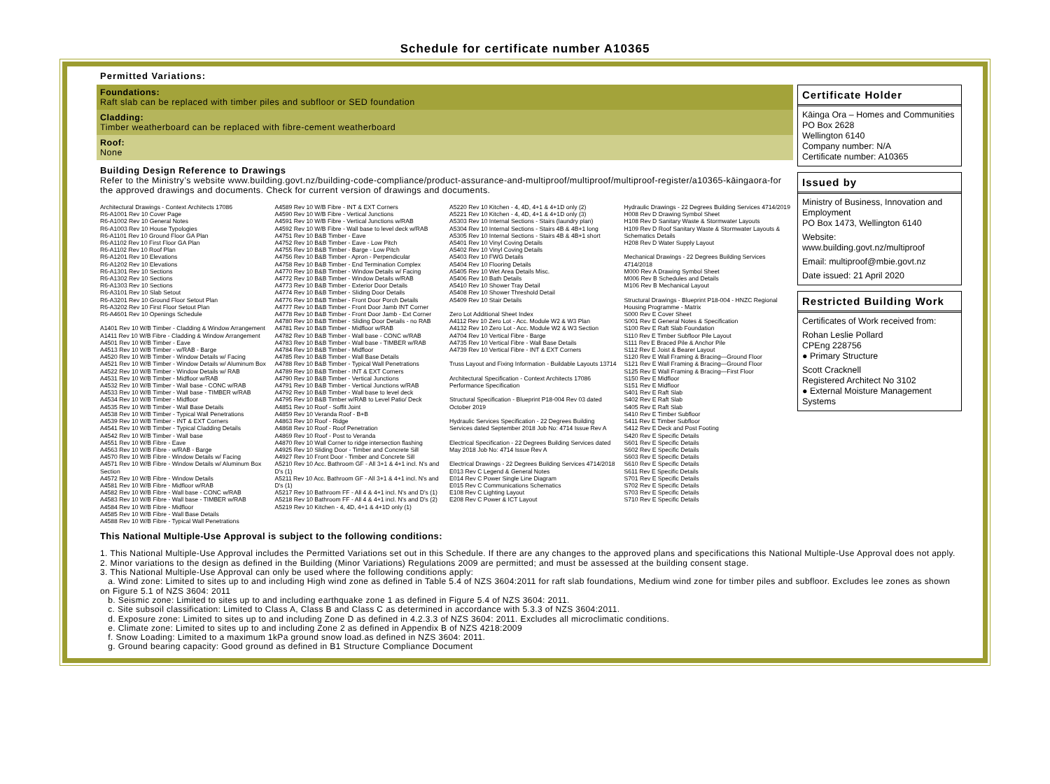Schedule for certificate number A10365
Permitted Variations:
Foundations:
Raft slab can be replaced with timber piles and subfloor or SED foundation
Cladding:
Timber weatherboard can be replaced with fibre-cement weatherboard
Roof:
None
Building Design Reference to Drawings
Refer to the Ministry’s website www.building.govt.nz/building-code-compliance/product-assurance-and-multiproof/multiproof/multiproof-register/a10365-kāingaora-for the approved drawings and documents. Check for current version of drawings and documents.
Architectural Drawings - Context Architects 17086
R6-A1001 Rev 10 Cover Page
R6-A1002 Rev 10 General Notes
R6-A1003 Rev 10 House Typologies
R6-A1101 Rev 10 Ground Floor GA Plan
R6-A1102 Rev 10 First Floor GA Plan
R6-A1102 Rev 10 Roof Plan
R6-A1201 Rev 10 Elevations
R6-A1202 Rev 10 Elevations
R6-A1301 Rev 10 Sections
R6-A1302 Rev 10 Sections
R6-A1303 Rev 10 Sections
R6-A3101 Rev 10 Slab Setout
R6-A3201 Rev 10 Ground Floor Setout Plan
R6-A3202 Rev 10 First Floor Setout Plan
R6-A4601 Rev 10 Openings Schedule
A1401 Rev 10 W/B Timber - Cladding & Window Arrangement
A1411 Rev 10 W/B Fibre - Cladding & Window Arrangement
A4501 Rev 10 W/B Timber - Eave
A4513 Rev 10 W/B Timber - w/RAB - Barge
A4520 Rev 10 W/B Timber - Window Details w/ Facing
A4521 Rev 10 W/B Timber - Window Details w/ Aluminum Box
A4522 Rev 10 W/B Timber - Window Details w/ RAB
A4531 Rev 10 W/B Timber - Midfloor w/RAB
A4532 Rev 10 W/B Timber - Wall base - CONC w/RAB
A4533 Rev 10 W/B Timber - Wall base - TIMBER w/RAB
A4534 Rev 10 W/B Timber - Midfloor
A4535 Rev 10 W/B Timber - Wall Base Details
A4538 Rev 10 W/B Timber - Typical Wall Penetrations
A4539 Rev 10 W/B Timber - INT & EXT Corners
A4541 Rev 10 W/B Timber - Typical Cladding Details
A4542 Rev 10 W/B Timber - Wall base
A4551 Rev 10 W/B Fibre - Eave
A4563 Rev 10 W/B Fibre - w/RAB - Barge
A4570 Rev 10 W/B Fibre - Window Details w/ Facing
A4571 Rev 10 W/B Fibre - Window Details w/ Aluminum Box Section
A4572 Rev 10 W/B Fibre - Window Details
A4581 Rev 10 W/B Fibre - Midfloor w/RAB
A4582 Rev 10 W/B Fibre - Wall base - CONC w/RAB
A4583 Rev 10 W/B Fibre - Wall base - TIMBER w/RAB
A4584 Rev 10 W/B Fibre - Midfloor
A4585 Rev 10 W/B Fibre - Wall Base Details
A4588 Rev 10 W/B Fibre - Typical Wall Penetrations
A4589 Rev 10 W/B Fibre - INT & EXT Corners
A4590 Rev 10 W/B Fibre - Vertical Junctions
A4591 Rev 10 W/B Fibre - Vertical Junctions w/RAB
A4592 Rev 10 W/B Fibre - Wall base to level deck w/RAB
A4751 Rev 10 B&B Timber - Eave
A4752 Rev 10 B&B Timber - Eave - Low Pitch
A4755 Rev 10 B&B Timber - Barge - Low Pitch
A4756 Rev 10 B&B Timber - Apron - Perpendicular
A4758 Rev 10 B&B Timber - End Termination Complex
A4770 Rev 10 B&B Timber - Window Details w/ Facing
A4772 Rev 10 B&B Timber - Window Details w/RAB
A4773 Rev 10 B&B Timber - Exterior Door Details
A4774 Rev 10 B&B Timber - Sliding Door Details
A4776 Rev 10 B&B Timber - Front Door Porch Details
A4777 Rev 10 B&B Timber - Front Door Jamb INT Corner
A4778 Rev 10 B&B Timber - Front Door Jamb - Ext Corner
A4780 Rev 10 B&B Timber - Sliding Door Details - no RAB
A4781 Rev 10 B&B Timber - Midfloor w/RAB
A4782 Rev 10 B&B Timber - Wall base - CONC w/RAB
A4783 Rev 10 B&B Timber - Wall base - TIMBER w/RAB
A4784 Rev 10 B&B Timber - Midfloor
A4785 Rev 10 B&B Timber - Wall Base Details
A4788 Rev 10 B&B Timber - Typical Wall Penetrations
A4789 Rev 10 B&B Timber - INT & EXT Corners
A4790 Rev 10 B&B Timber - Vertical Junctions
A4791 Rev 10 B&B Timber - Vertical Junctions w/RAB
A4792 Rev 10 B&B Timber - Wall base to level deck
A4795 Rev 10 B&B Timber w/RAB to Level Patio/ Deck
A4851 Rev 10 Roof - Soffit Joint
A4859 Rev 10 Veranda Roof - B+B
A4863 Rev 10 Roof - Ridge
A4868 Rev 10 Roof - Roof Penetration
A4869 Rev 10 Roof - Post to Veranda
A4870 Rev 10 Wall Corner to ridge intersection flashing
A4925 Rev 10 Sliding Door - Timber and Concrete Sill
A4927 Rev 10 Front Door - Timber and Concrete Sill
A5210 Rev 10 Acc. Bathroom GF - All 3+1 & 4+1 incl. N's and D's (1)
A5211 Rev 10 Acc. Bathroom GF - All 3+1 & 4+1 incl. N's and D's (1)
A5217 Rev 10 Bathroom FF - All 4 & 4+1 incl. N's and D's (1)
A5218 Rev 10 Bathroom FF - All 4 & 4+1 incl. N's and D's (2)
A5219 Rev 10 Kitchen - 4, 4D, 4+1 & 4+1D only (1)
A5220 Rev 10 Kitchen - 4, 4D, 4+1 & 4+1D only (2)
A5221 Rev 10 Kitchen - 4, 4D, 4+1 & 4+1D only (3)
A5303 Rev 10 Internal Sections - Stairs (laundry plan)
A5304 Rev 10 Internal Sections - Stairs 4B & 4B+1 long
A5305 Rev 10 Internal Sections - Stairs 4B & 4B+1 short
A5401 Rev 10 Vinyl Coving Details
A5402 Rev 10 Vinyl Coving Details
A5403 Rev 10 FWG Details
A5404 Rev 10 Flooring Details
A5405 Rev 10 Wet Area Details Misc.
A5406 Rev 10 Bath Details
A5410 Rev 10 Shower Tray Detail
A5408 Rev 10 Shower Threshold Detail
A5409 Rev 10 Stair Details
Zero Lot Additional Sheet Index
A4112 Rev 10 Zero Lot - Acc. Module W2 & W3 Plan
A4132 Rev 10 Zero Lot - Acc. Module W2 & W3 Section
A4704 Rev 10 Vertical Fibre - Barge
A4735 Rev 10 Vertical Fibre - Wall Base Details
A4739 Rev 10 Vertical Fibre - INT & EXT Corners
Truss Layout and Fixing Information - Buildable Layouts 13714
Architectural Specification - Context Architects 17086 Performance Specification
Structural Specification - Blueprint P18-004 Rev 03 dated October 2019
Hydraulic Services Specification - 22 Degrees Building Services dated September 2018 Job No: 4714 Issue Rev A
Electrical Specification - 22 Degrees Building Services dated May 2018 Job No: 4714 Issue Rev A
Electrical Drawings - 22 Degrees Building Services 4714/2018
E013 Rev C Legend & General Notes
E014 Rev C Power Single Line Diagram
E015 Rev C Communications Schematics
E108 Rev C Lighting Layout
E208 Rev C Power & ICT Layout
Hydraulic Drawings - 22 Degrees Building Services 4714/2019
H008 Rev D Drawing Symbol Sheet
H108 Rev D Sanitary Waste & Stormwater Layouts
H109 Rev D Roof Sanitary Waste & Stormwater Layouts & Schematics Details
H208 Rev D Water Supply Layout
Mechanical Drawings - 22 Degrees Building Services 4714/2018
M000 Rev A Drawing Symbol Sheet
M006 Rev B Schedules and Details
M106 Rev B Mechanical Layout
Structural Drawings - Blueprint P18-004 - HNZC Regional Housing Programme - Matrix
S000 Rev E Cover Sheet
S001 Rev E General Notes & Specification
S100 Rev E Raft Slab Foundation
S110 Rev E Timber Subfloor Pile Layout
S111 Rev E Braced Pile & Anchor Pile
S112 Rev E Joist & Bearer Layout
S120 Rev E Wall Framing & Bracing—Ground Floor
S121 Rev E Wall Framing & Bracing—Ground Floor
S125 Rev E Wall Framing & Bracing—First Floor
S150 Rev E Midfloor
S151 Rev E Midfloor
S401 Rev E Raft Slab
S402 Rev E Raft Slab
S405 Rev E Raft Slab
S410 Rev E Timber Subfloor
S411 Rev E Timber Subfloor
S412 Rev E Deck and Post Footing
S420 Rev E Specific Details
S601 Rev E Specific Details
S602 Rev E Specific Details
S603 Rev E Specific Details
S610 Rev E Specific Details
S611 Rev E Specific Details
S701 Rev E Specific Details
S702 Rev E Specific Details
S703 Rev E Specific Details
S710 Rev E Specific Details
Certificate Holder
Kāinga Ora – Homes and Communities
PO Box 2628
Wellington 6140
Company number: N/A
Certificate number: A10365
Issued by
Ministry of Business, Innovation and Employment
PO Box 1473, Wellington 6140
Website:
www.building.govt.nz/multiproof
Email: multiproof@mbie.govt.nz
Date issued: 21 April 2020
Restricted Building Work
Certificates of Work received from:
Rohan Leslie Pollard
CPEng 228756
● Primary Structure
Scott Cracknell
Registered Architect No 3102
● External Moisture Management Systems
This National Multiple-Use Approval is subject to the following conditions:
1. This National Multiple-Use Approval includes the Permitted Variations set out in this Schedule. If there are any changes to the approved plans and specifications this National Multiple-Use Approval does not apply.
2. Minor variations to the design as defined in the Building (Minor Variations) Regulations 2009 are permitted; and must be assessed at the building consent stage.
3. This National Multiple-Use Approval can only be used where the following conditions apply:
a. Wind zone: Limited to sites up to and including High wind zone as defined in Table 5.4 of NZS 3604:2011 for raft slab foundations, Medium wind zone for timber piles and subfloor. Excludes lee zones as shown on Figure 5.1 of NZS 3604: 2011
b. Seismic zone: Limited to sites up to and including earthquake zone 1 as defined in Figure 5.4 of NZS 3604: 2011.
c. Site subsoil classification: Limited to Class A, Class B and Class C as determined in accordance with 5.3.3 of NZS 3604:2011.
d. Exposure zone: Limited to sites up to and including Zone D as defined in 4.2.3.3 of NZS 3604: 2011. Excludes all microclimatic conditions.
e. Climate zone: Limited to sites up to and including Zone 2 as defined in Appendix B of NZS 4218:2009
f. Snow Loading: Limited to a maximum 1kPa ground snow load.as defined in NZS 3604: 2011.
g. Ground bearing capacity: Good ground as defined in B1 Structure Compliance Document